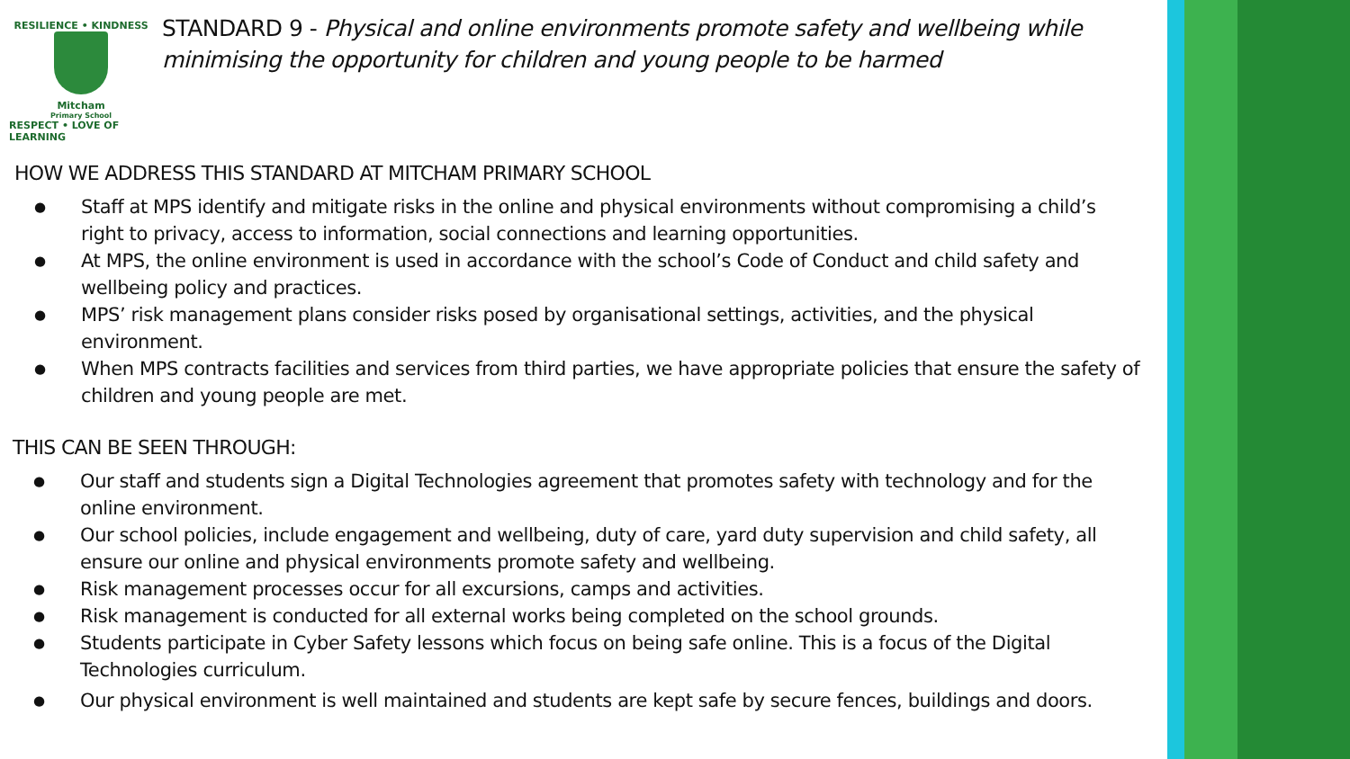RESILIENCE • KINDNESS
Mitcham
Primary School
RESPECT • LOVE OF LEARNING
STANDARD 9 - Physical and online environments promote safety and wellbeing while minimising the opportunity for children and young people to be harmed
HOW WE ADDRESS THIS STANDARD AT MITCHAM PRIMARY SCHOOL
Staff at MPS identify and mitigate risks in the online and physical environments without compromising a child’s right to privacy, access to information, social connections and learning opportunities.
At MPS, the online environment is used in accordance with the school’s Code of Conduct and child safety and wellbeing policy and practices.
MPS’ risk management plans consider risks posed by organisational settings, activities, and the physical environment.
When MPS contracts facilities and services from third parties, we have appropriate policies that ensure the safety of children and young people are met.
THIS CAN BE SEEN THROUGH:
Our staff and students sign a Digital Technologies agreement that promotes safety with technology and for the online environment.
Our school policies, include engagement and wellbeing, duty of care, yard duty supervision and child safety, all ensure our online and physical environments promote safety and wellbeing.
Risk management processes occur for all excursions, camps and activities.
Risk management is conducted for all external works being completed on the school grounds.
Students participate in Cyber Safety lessons which focus on being safe online. This is a focus of the Digital Technologies curriculum.
Our physical environment is well maintained and students are kept safe by secure fences, buildings and doors.